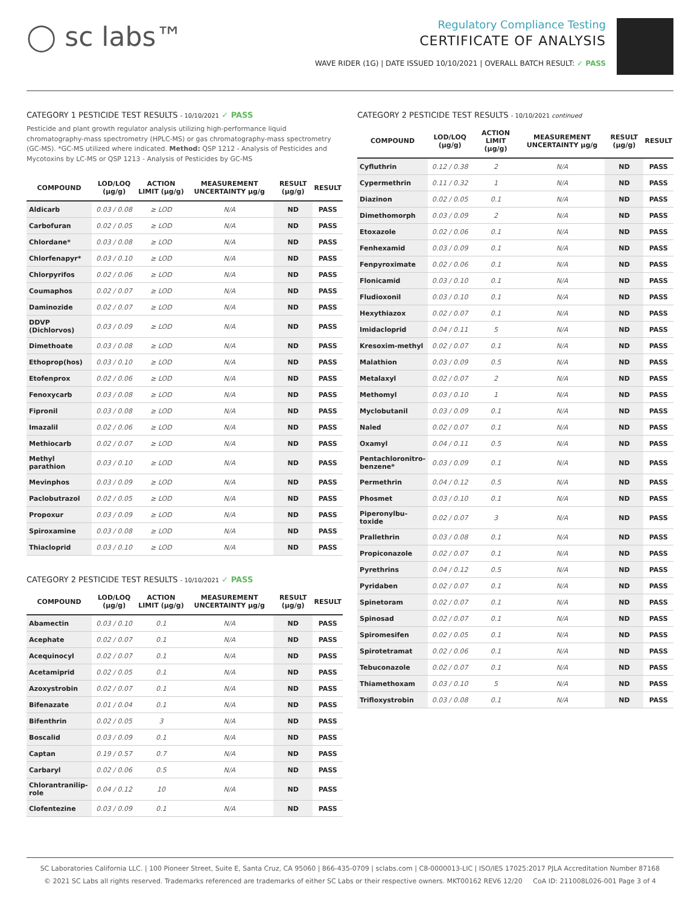◯ sc labs™
Regulatory Compliance Testing
CERTIFICATE OF ANALYSIS
WAVE RIDER (1G) | DATE ISSUED 10/10/2021 | OVERALL BATCH RESULT: ✓ PASS
CATEGORY 1 PESTICIDE TEST RESULTS - 10/10/2021 ✓ PASS
Pesticide and plant growth regulator analysis utilizing high-performance liquid chromatography-mass spectrometry (HPLC-MS) or gas chromatography-mass spectrometry (GC-MS). *GC-MS utilized where indicated. Method: QSP 1212 - Analysis of Pesticides and Mycotoxins by LC-MS or QSP 1213 - Analysis of Pesticides by GC-MS
| COMPOUND | LOD/LOQ (μg/g) | ACTION LIMIT (μg/g) | MEASUREMENT UNCERTAINTY μg/g | RESULT (μg/g) | RESULT |
| --- | --- | --- | --- | --- | --- |
| Aldicarb | 0.03 / 0.08 | ≥ LOD | N/A | ND | PASS |
| Carbofuran | 0.02 / 0.05 | ≥ LOD | N/A | ND | PASS |
| Chlordane* | 0.03 / 0.08 | ≥ LOD | N/A | ND | PASS |
| Chlorfenapyr* | 0.03 / 0.10 | ≥ LOD | N/A | ND | PASS |
| Chlorpyrifos | 0.02 / 0.06 | ≥ LOD | N/A | ND | PASS |
| Coumaphos | 0.02 / 0.07 | ≥ LOD | N/A | ND | PASS |
| Daminozide | 0.02 / 0.07 | ≥ LOD | N/A | ND | PASS |
| DDVP (Dichlorvos) | 0.03 / 0.09 | ≥ LOD | N/A | ND | PASS |
| Dimethoate | 0.03 / 0.08 | ≥ LOD | N/A | ND | PASS |
| Ethoprop(hos) | 0.03 / 0.10 | ≥ LOD | N/A | ND | PASS |
| Etofenprox | 0.02 / 0.06 | ≥ LOD | N/A | ND | PASS |
| Fenoxycarb | 0.03 / 0.08 | ≥ LOD | N/A | ND | PASS |
| Fipronil | 0.03 / 0.08 | ≥ LOD | N/A | ND | PASS |
| Imazalil | 0.02 / 0.06 | ≥ LOD | N/A | ND | PASS |
| Methiocarb | 0.02 / 0.07 | ≥ LOD | N/A | ND | PASS |
| Methyl parathion | 0.03 / 0.10 | ≥ LOD | N/A | ND | PASS |
| Mevinphos | 0.03 / 0.09 | ≥ LOD | N/A | ND | PASS |
| Paclobutrazol | 0.02 / 0.05 | ≥ LOD | N/A | ND | PASS |
| Propoxur | 0.03 / 0.09 | ≥ LOD | N/A | ND | PASS |
| Spiroxamine | 0.03 / 0.08 | ≥ LOD | N/A | ND | PASS |
| Thiacloprid | 0.03 / 0.10 | ≥ LOD | N/A | ND | PASS |
CATEGORY 2 PESTICIDE TEST RESULTS - 10/10/2021 ✓ PASS
| COMPOUND | LOD/LOQ (μg/g) | ACTION LIMIT (μg/g) | MEASUREMENT UNCERTAINTY μg/g | RESULT (μg/g) | RESULT |
| --- | --- | --- | --- | --- | --- |
| Abamectin | 0.03 / 0.10 | 0.1 | N/A | ND | PASS |
| Acephate | 0.02 / 0.07 | 0.1 | N/A | ND | PASS |
| Acequinocyl | 0.02 / 0.07 | 0.1 | N/A | ND | PASS |
| Acetamiprid | 0.02 / 0.05 | 0.1 | N/A | ND | PASS |
| Azoxystrobin | 0.02 / 0.07 | 0.1 | N/A | ND | PASS |
| Bifenazate | 0.01 / 0.04 | 0.1 | N/A | ND | PASS |
| Bifenthrin | 0.02 / 0.05 | 3 | N/A | ND | PASS |
| Boscalid | 0.03 / 0.09 | 0.1 | N/A | ND | PASS |
| Captan | 0.19 / 0.57 | 0.7 | N/A | ND | PASS |
| Carbaryl | 0.02 / 0.06 | 0.5 | N/A | ND | PASS |
| Chlorantranilip-role | 0.04 / 0.12 | 10 | N/A | ND | PASS |
| Clofentezine | 0.03 / 0.09 | 0.1 | N/A | ND | PASS |
CATEGORY 2 PESTICIDE TEST RESULTS - 10/10/2021 continued
| COMPOUND | LOD/LOQ (μg/g) | ACTION LIMIT (μg/g) | MEASUREMENT UNCERTAINTY μg/g | RESULT (μg/g) | RESULT |
| --- | --- | --- | --- | --- | --- |
| Cyfluthrin | 0.12 / 0.38 | 2 | N/A | ND | PASS |
| Cypermethrin | 0.11 / 0.32 | 1 | N/A | ND | PASS |
| Diazinon | 0.02 / 0.05 | 0.1 | N/A | ND | PASS |
| Dimethomorph | 0.03 / 0.09 | 2 | N/A | ND | PASS |
| Etoxazole | 0.02 / 0.06 | 0.1 | N/A | ND | PASS |
| Fenhexamid | 0.03 / 0.09 | 0.1 | N/A | ND | PASS |
| Fenpyroximate | 0.02 / 0.06 | 0.1 | N/A | ND | PASS |
| Flonicamid | 0.03 / 0.10 | 0.1 | N/A | ND | PASS |
| Fludioxonil | 0.03 / 0.10 | 0.1 | N/A | ND | PASS |
| Hexythiazox | 0.02 / 0.07 | 0.1 | N/A | ND | PASS |
| Imidacloprid | 0.04 / 0.11 | 5 | N/A | ND | PASS |
| Kresoxim-methyl | 0.02 / 0.07 | 0.1 | N/A | ND | PASS |
| Malathion | 0.03 / 0.09 | 0.5 | N/A | ND | PASS |
| Metalaxyl | 0.02 / 0.07 | 2 | N/A | ND | PASS |
| Methomyl | 0.03 / 0.10 | 1 | N/A | ND | PASS |
| Myclobutanil | 0.03 / 0.09 | 0.1 | N/A | ND | PASS |
| Naled | 0.02 / 0.07 | 0.1 | N/A | ND | PASS |
| Oxamyl | 0.04 / 0.11 | 0.5 | N/A | ND | PASS |
| Pentachloronitro-benzene* | 0.03 / 0.09 | 0.1 | N/A | ND | PASS |
| Permethrin | 0.04 / 0.12 | 0.5 | N/A | ND | PASS |
| Phosmet | 0.03 / 0.10 | 0.1 | N/A | ND | PASS |
| Piperonylbu-toxide | 0.02 / 0.07 | 3 | N/A | ND | PASS |
| Prallethrin | 0.03 / 0.08 | 0.1 | N/A | ND | PASS |
| Propiconazole | 0.02 / 0.07 | 0.1 | N/A | ND | PASS |
| Pyrethrins | 0.04 / 0.12 | 0.5 | N/A | ND | PASS |
| Pyridaben | 0.02 / 0.07 | 0.1 | N/A | ND | PASS |
| Spinetoram | 0.02 / 0.07 | 0.1 | N/A | ND | PASS |
| Spinosad | 0.02 / 0.07 | 0.1 | N/A | ND | PASS |
| Spiromesifen | 0.02 / 0.05 | 0.1 | N/A | ND | PASS |
| Spirotetramat | 0.02 / 0.06 | 0.1 | N/A | ND | PASS |
| Tebuconazole | 0.02 / 0.07 | 0.1 | N/A | ND | PASS |
| Thiamethoxam | 0.03 / 0.10 | 5 | N/A | ND | PASS |
| Trifloxystrobin | 0.03 / 0.08 | 0.1 | N/A | ND | PASS |
SC Laboratories California LLC. | 100 Pioneer Street, Suite E, Santa Cruz, CA 95060 | 866-435-0709 | sclabs.com | C8-0000013-LIC | ISO/IES 17025:2017 PJLA Accreditation Number 87168
© 2021 SC Labs all rights reserved. Trademarks referenced are trademarks of either SC Labs or their respective owners. MKT00162 REV6 12/20 CoA ID: 211008L026-001 Page 3 of 4